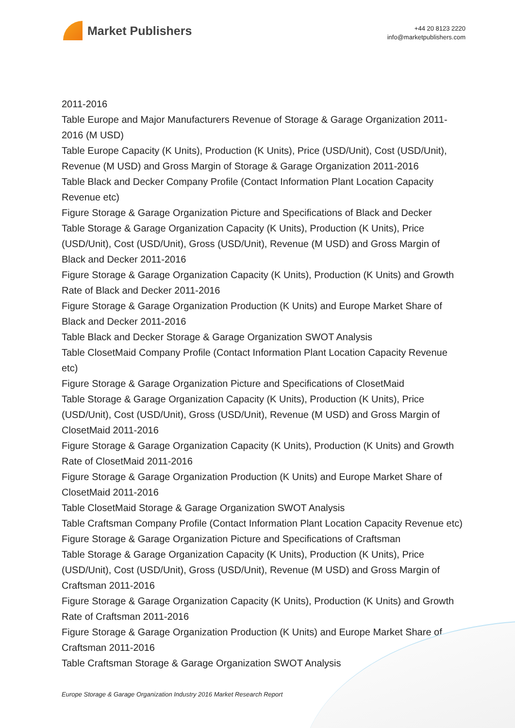Market Publishers
+44 20 8123 2220
info@marketpublishers.com
2011-2016
Table Europe and Major Manufacturers Revenue of Storage & Garage Organization 2011-2016 (M USD)
Table Europe Capacity (K Units), Production (K Units), Price (USD/Unit), Cost (USD/Unit), Revenue (M USD) and Gross Margin of Storage & Garage Organization 2011-2016
Table Black and Decker Company Profile (Contact Information Plant Location Capacity Revenue etc)
Figure Storage & Garage Organization Picture and Specifications of Black and Decker
Table Storage & Garage Organization Capacity (K Units), Production (K Units), Price (USD/Unit), Cost (USD/Unit), Gross (USD/Unit), Revenue (M USD) and Gross Margin of Black and Decker 2011-2016
Figure Storage & Garage Organization Capacity (K Units), Production (K Units) and Growth Rate of Black and Decker 2011-2016
Figure Storage & Garage Organization Production (K Units) and Europe Market Share of Black and Decker 2011-2016
Table Black and Decker Storage & Garage Organization SWOT Analysis
Table ClosetMaid Company Profile (Contact Information Plant Location Capacity Revenue etc)
Figure Storage & Garage Organization Picture and Specifications of ClosetMaid
Table Storage & Garage Organization Capacity (K Units), Production (K Units), Price (USD/Unit), Cost (USD/Unit), Gross (USD/Unit), Revenue (M USD) and Gross Margin of ClosetMaid 2011-2016
Figure Storage & Garage Organization Capacity (K Units), Production (K Units) and Growth Rate of ClosetMaid 2011-2016
Figure Storage & Garage Organization Production (K Units) and Europe Market Share of ClosetMaid 2011-2016
Table ClosetMaid Storage & Garage Organization SWOT Analysis
Table Craftsman Company Profile (Contact Information Plant Location Capacity Revenue etc)
Figure Storage & Garage Organization Picture and Specifications of Craftsman
Table Storage & Garage Organization Capacity (K Units), Production (K Units), Price (USD/Unit), Cost (USD/Unit), Gross (USD/Unit), Revenue (M USD) and Gross Margin of Craftsman 2011-2016
Figure Storage & Garage Organization Capacity (K Units), Production (K Units) and Growth Rate of Craftsman 2011-2016
Figure Storage & Garage Organization Production (K Units) and Europe Market Share of Craftsman 2011-2016
Table Craftsman Storage & Garage Organization SWOT Analysis
Europe Storage & Garage Organization Industry 2016 Market Research Report